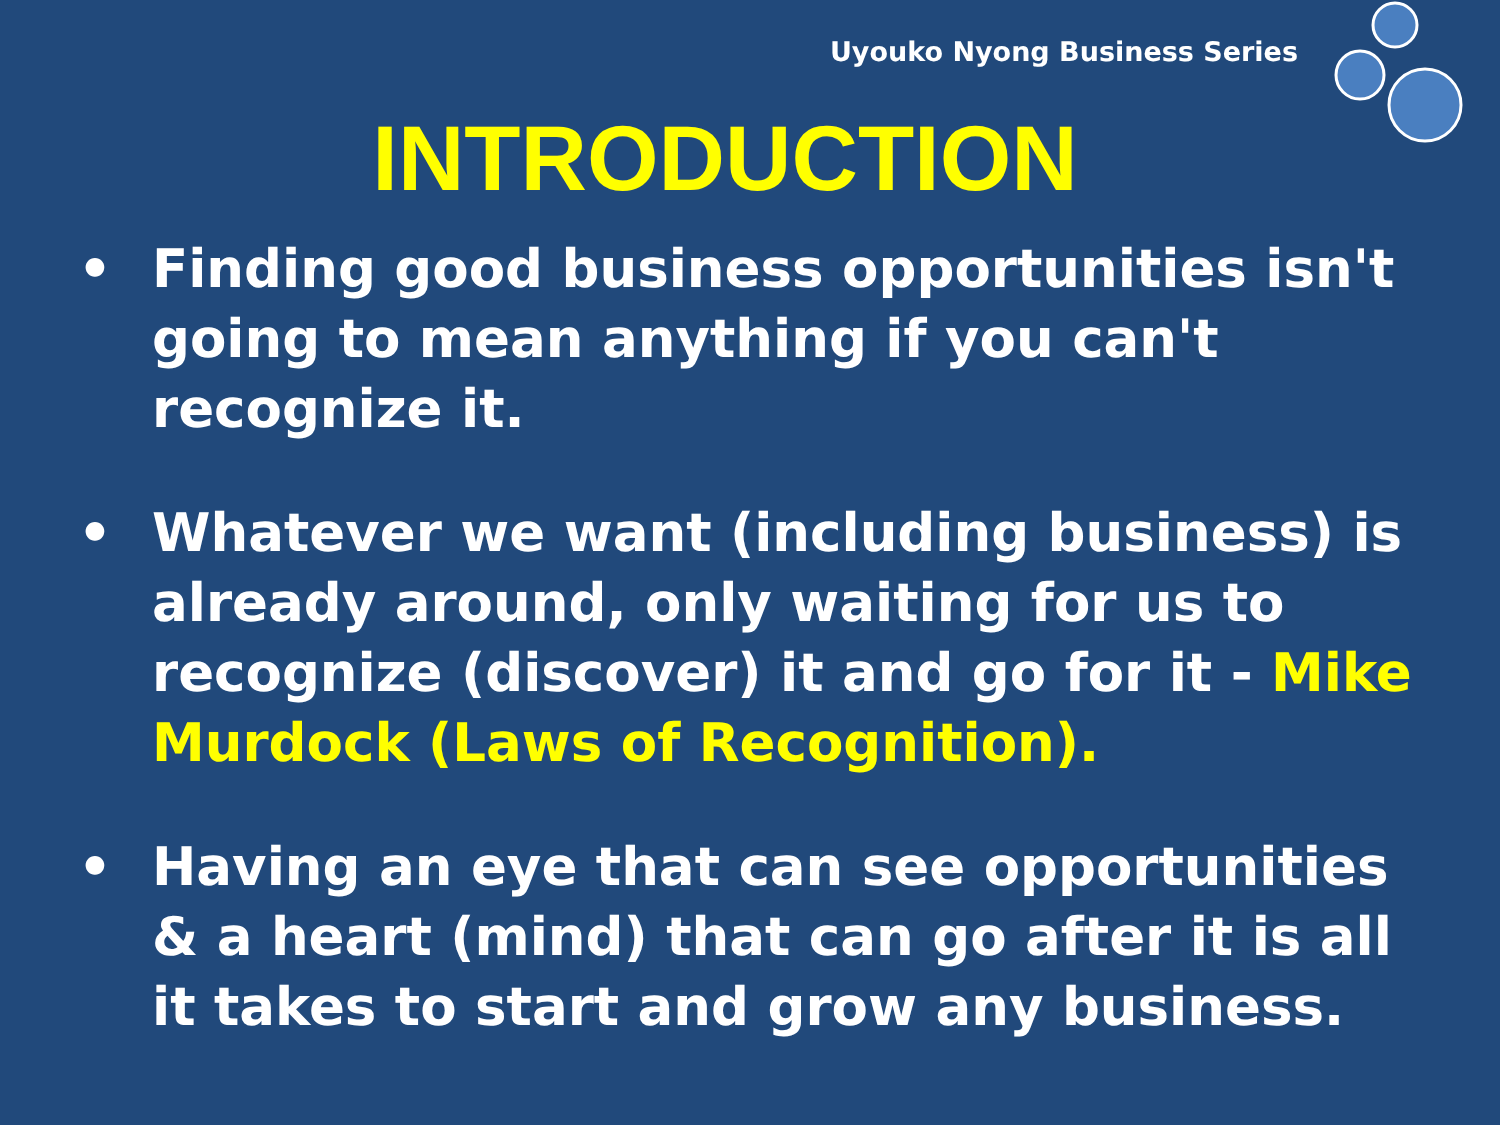Uyouko Nyong Business Series
INTRODUCTION
• Finding good business opportunities isn't going to mean anything if you can't recognize it.
• Whatever we want (including business) is already around, only waiting for us to recognize (discover) it and go for it - Mike Murdock (Laws of Recognition).
• Having an eye that can see opportunities & a heart (mind) that can go after it is all it takes to start and grow any business.